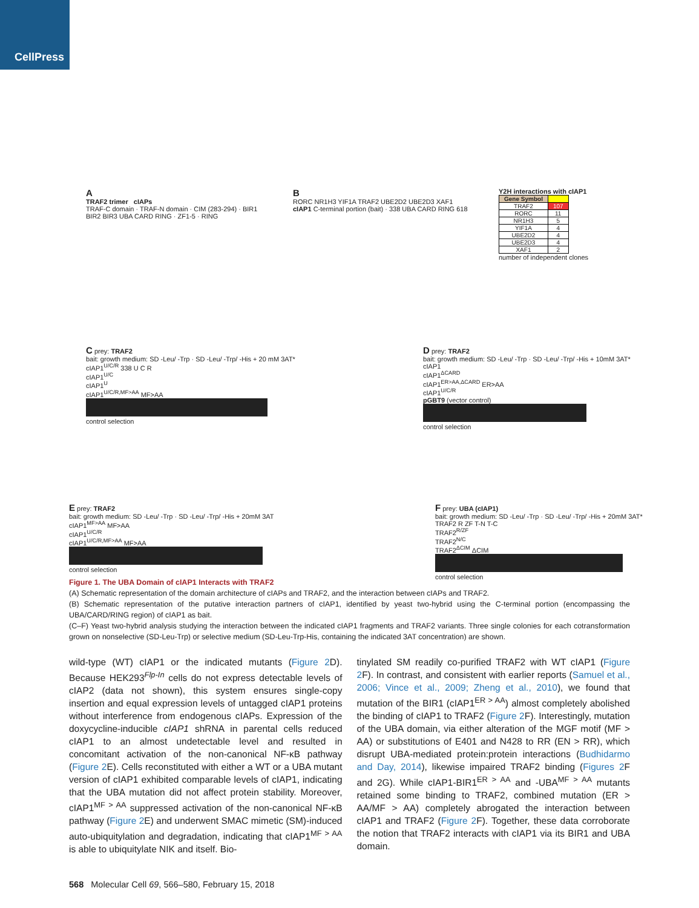CellPress
A
TRAF2 trimer cIAPs
TRAF-C domain · TRAF-N domain · CIM (283-294) · BIR1 BIR2 BIR3 UBA CARD RING · ZF1-5 · RING
B
RORC NR1H3 YIF1A TRAF2 UBE2D2 UBE2D3 XAF1
cIAP1 C-terminal portion (bait) · 338 UBA CARD RING 618
Y2H interactions with cIAP1
| Gene Symbol | |
| --- | --- |
| TRAF2 | 107 |
| RORC | 11 |
| NR1H3 | 5 |
| YIF1A | 4 |
| UBE2D2 | 4 |
| UBE2D3 | 4 |
| XAF1 | 2 |
number of independent clones
C prey: TRAF2
bait: growth medium: SD -Leu/ -Trp · SD -Leu/ -Trp/ -His + 20 mM 3AT*
cIAP1<sup>U/C/R</sup> 338 U C R
cIAP1<sup>U/C</sup>
cIAP1<sup>U</sup>
cIAP1<sup>U/C/R,MF>AA</sup> MF>AA
control selection
D prey: TRAF2
bait: growth medium: SD -Leu/ -Trp · SD -Leu/ -Trp/ -His + 10mM 3AT*
cIAP1
cIAP1<sup>ΔCARD</sup>
cIAP1<sup>ER>AA,ΔCARD</sup> ER>AA
cIAP1<sup>U/C/R</sup>
pGBT9 (vector control)
control selection
E prey: TRAF2
bait: growth medium: SD -Leu/ -Trp · SD -Leu/ -Trp/ -His + 20mM 3AT
cIAP1<sup>MF>AA</sup> MF>AA
cIAP1<sup>U/C/R</sup>
cIAP1<sup>U/C/R,MF>AA</sup> MF>AA
control selection
F prey: UBA (cIAP1)
bait: growth medium: SD -Leu/ -Trp · SD -Leu/ -Trp/ -His + 20mM 3AT*
TRAF2 R ZF T-N T-C
TRAF2<sup>R/ZF</sup>
TRAF2<sup>N/C</sup>
TRAF2<sup>ΔCIM</sup> ΔCIM
control selection
Figure 1. The UBA Domain of cIAP1 Interacts with TRAF2
(A) Schematic representation of the domain architecture of cIAPs and TRAF2, and the interaction between cIAPs and TRAF2.
(B) Schematic representation of the putative interaction partners of cIAP1, identified by yeast two-hybrid using the C-terminal portion (encompassing the UBA/CARD/RING region) of cIAP1 as bait.
(C–F) Yeast two-hybrid analysis studying the interaction between the indicated cIAP1 fragments and TRAF2 variants. Three single colonies for each cotransformation grown on nonselective (SD-Leu-Trp) or selective medium (SD-Leu-Trp-His, containing the indicated 3AT concentration) are shown.
wild-type (WT) cIAP1 or the indicated mutants (Figure 2 D). Because HEK293<sup>Flp-In</sup> cells do not express detectable levels of cIAP2 (data not shown), this system ensures single-copy insertion and equal expression levels of untagged cIAP1 proteins without interference from endogenous cIAPs. Expression of the doxycycline-inducible cIAP1 shRNA in parental cells reduced cIAP1 to an almost undetectable level and resulted in concomitant activation of the non-canonical NF-κB pathway (Figure 2 E). Cells reconstituted with either a WT or a UBA mutant version of cIAP1 exhibited comparable levels of cIAP1, indicating that the UBA mutation did not affect protein stability. Moreover, cIAP1<sup>MF > AA</sup> suppressed activation of the non-canonical NF-κB pathway (Figure 2 E) and underwent SMAC mimetic (SM)-induced auto-ubiquitylation and degradation, indicating that cIAP1<sup>MF > AA</sup> is able to ubiquitylate NIK and itself. Bio-
tinylated SM readily co-purified TRAF2 with WT cIAP1 (Figure 2 F). In contrast, and consistent with earlier reports (Samuel et al., 2006; Vince et al., 2009; Zheng et al., 2010), we found that mutation of the BIR1 (cIAP1<sup>ER > AA</sup>) almost completely abolished the binding of cIAP1 to TRAF2 (Figure 2 F). Interestingly, mutation of the UBA domain, via either alteration of the MGF motif (MF > AA) or substitutions of E401 and N428 to RR (EN > RR), which disrupt UBA-mediated protein:protein interactions (Budhidarmo and Day, 2014), likewise impaired TRAF2 binding (Figures 2 F and 2G). While cIAP1-BIR1<sup>ER > AA</sup> and -UBA<sup>MF > AA</sup> mutants retained some binding to TRAF2, combined mutation (ER > AA/MF > AA) completely abrogated the interaction between cIAP1 and TRAF2 (Figure 2 F). Together, these data corroborate the notion that TRAF2 interacts with cIAP1 via its BIR1 and UBA domain.
568 Molecular Cell 69, 566–580, February 15, 2018